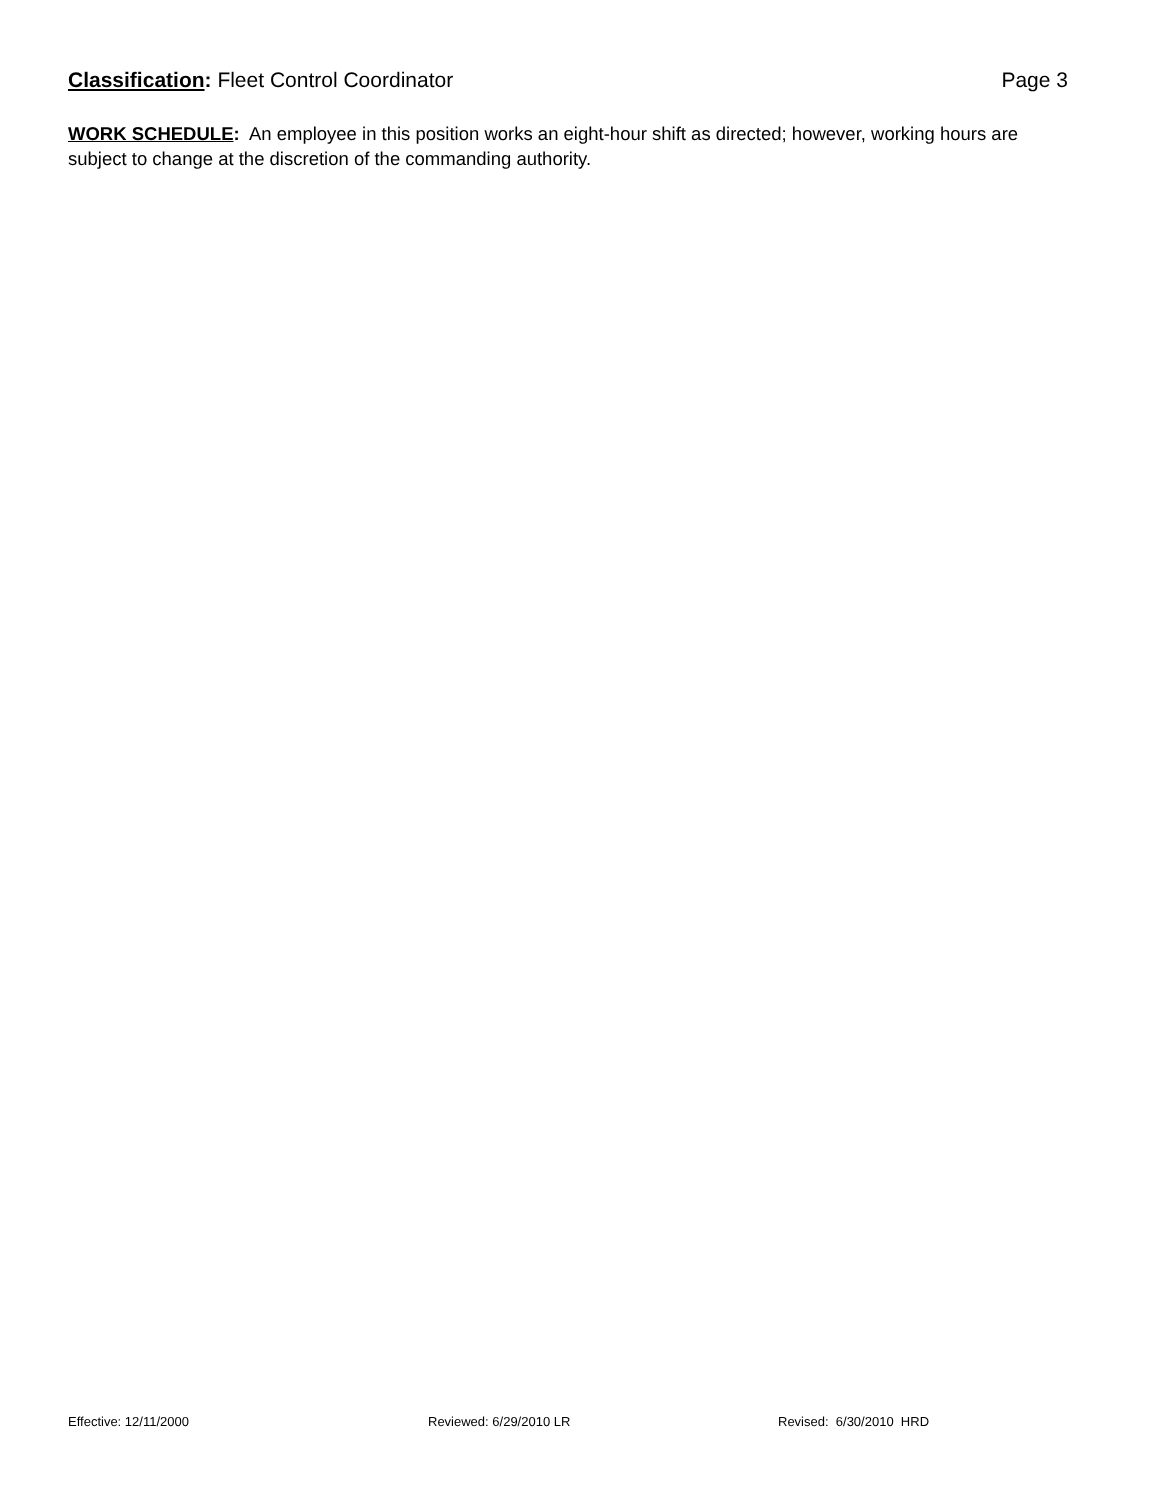Classification: Fleet Control Coordinator
Page 3
WORK SCHEDULE: An employee in this position works an eight-hour shift as directed; however, working hours are subject to change at the discretion of the commanding authority.
Effective: 12/11/2000 Reviewed: 6/29/2010 LR Revised: 6/30/2010 HRD